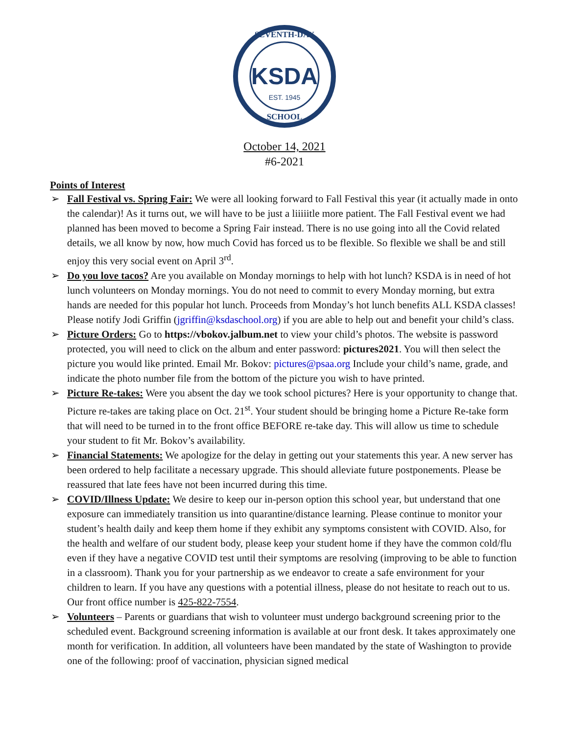SEVENTH-DAY
KSDA
EST. 1945
SCHOOL
October 14, 2021
#6-2021
Points of Interest
➢ Fall Festival vs. Spring Fair: We were all looking forward to Fall Festival this year (it actually made in onto the calendar)! As it turns out, we will have to be just a liiiiitle more patient. The Fall Festival event we had planned has been moved to become a Spring Fair instead. There is no use going into all the Covid related details, we all know by now, how much Covid has forced us to be flexible. So flexible we shall be and still enjoy this very social event on April 3<sup>rd</sup>.
➢ Do you love tacos? Are you available on Monday mornings to help with hot lunch? KSDA is in need of hot lunch volunteers on Monday mornings. You do not need to commit to every Monday morning, but extra hands are needed for this popular hot lunch. Proceeds from Monday’s hot lunch benefits ALL KSDA classes! Please notify Jodi Griffin (jgriffin@ksdaschool.org) if you are able to help out and benefit your child’s class.
➢ Picture Orders: Go to https://vbokov.jalbum.net to view your child’s photos. The website is password protected, you will need to click on the album and enter password: pictures2021. You will then select the picture you would like printed. Email Mr. Bokov: pictures@psaa.org Include your child’s name, grade, and indicate the photo number file from the bottom of the picture you wish to have printed.
➢ Picture Re-takes: Were you absent the day we took school pictures? Here is your opportunity to change that. Picture re-takes are taking place on Oct. 21<sup>st</sup>. Your student should be bringing home a Picture Re-take form that will need to be turned in to the front office BEFORE re-take day. This will allow us time to schedule your student to fit Mr. Bokov’s availability.
➢ Financial Statements: We apologize for the delay in getting out your statements this year. A new server has been ordered to help facilitate a necessary upgrade. This should alleviate future postponements. Please be reassured that late fees have not been incurred during this time.
➢ COVID/Illness Update: We desire to keep our in-person option this school year, but understand that one exposure can immediately transition us into quarantine/distance learning. Please continue to monitor your student’s health daily and keep them home if they exhibit any symptoms consistent with COVID. Also, for the health and welfare of our student body, please keep your student home if they have the common cold/flu even if they have a negative COVID test until their symptoms are resolving (improving to be able to function in a classroom). Thank you for your partnership as we endeavor to create a safe environment for your children to learn. If you have any questions with a potential illness, please do not hesitate to reach out to us. Our front office number is 425-822-7554.
➢ Volunteers – Parents or guardians that wish to volunteer must undergo background screening prior to the scheduled event. Background screening information is available at our front desk. It takes approximately one month for verification. In addition, all volunteers have been mandated by the state of Washington to provide one of the following: proof of vaccination, physician signed medical